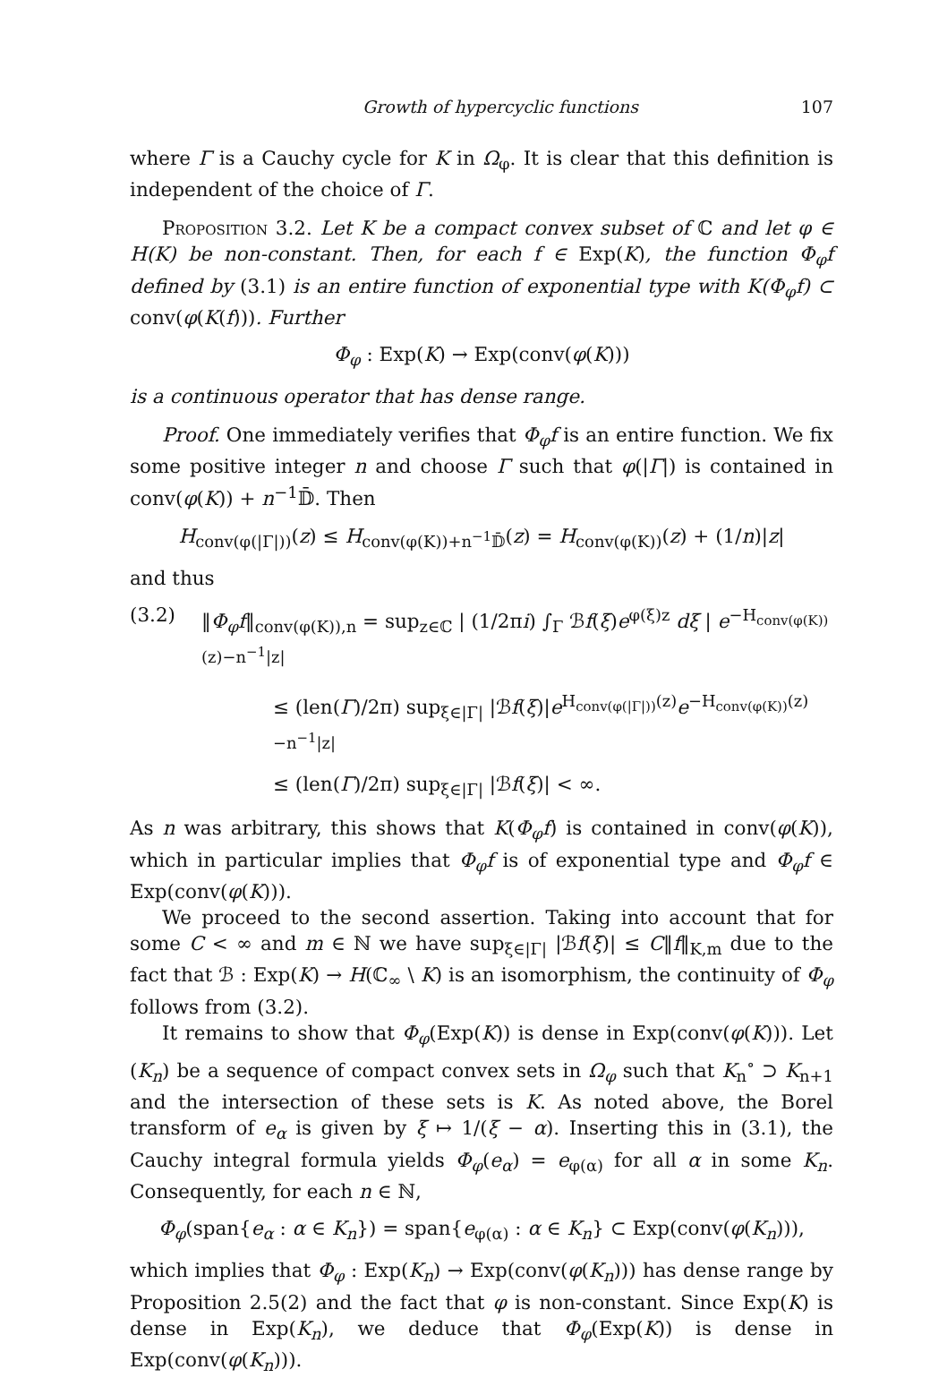Growth of hypercyclic functions 107
where Γ is a Cauchy cycle for K in Ω<sub>φ</sub>. It is clear that this definition is independent of the choice of Γ.
Proposition 3.2. Let K be a compact convex subset of ℂ and let φ ∈ H(K) be non-constant. Then, for each f ∈ Exp(K), the function Φ<sub>φ</sub>f defined by (3.1) is an entire function of exponential type with K(Φ<sub>φ</sub>f) ⊂ conv(φ(K(f))). Further
Φ<sub>φ</sub> : Exp(K) → Exp(conv(φ(K)))
is a continuous operator that has dense range.
Proof. One immediately verifies that Φ<sub>φ</sub>f is an entire function. We fix some positive integer n and choose Γ such that φ(|Γ|) is contained in conv(φ(K)) + n<sup>−1</sup>𝔻̄. Then
H<sub>conv(φ(|Γ|))</sub>(z) ≤ H<sub>conv(φ(K))+n<sup>−1</sup>𝔻̄</sub>(z) = H<sub>conv(φ(K))</sub>(z) + (1/n)|z|
and thus
(3.2) ‖Φ<sub>φ</sub>f‖<sub>conv(φ(K)),n</sub> = sup<sub>z∈ℂ</sub> | (1/2πi) ∫<sub>Γ</sub> ℬf(ξ)e<sup>φ(ξ)z</sup> dξ | e<sup>−H<sub>conv(φ(K))</sub>(z)−n<sup>−1</sup>|z|</sup>
≤ (len(Γ)/2π) sup<sub>ξ∈|Γ|</sub> |ℬf(ξ)|e<sup>H<sub>conv(φ(|Γ|))</sub>(z)</sup>e<sup>−H<sub>conv(φ(K))</sub>(z)−n<sup>−1</sup>|z|</sup>
≤ (len(Γ)/2π) sup<sub>ξ∈|Γ|</sub> |ℬf(ξ)| < ∞.
As n was arbitrary, this shows that K(Φ<sub>φ</sub>f) is contained in conv(φ(K)), which in particular implies that Φ<sub>φ</sub>f is of exponential type and Φ<sub>φ</sub>f ∈ Exp(conv(φ(K))).
We proceed to the second assertion. Taking into account that for some C < ∞ and m ∈ ℕ we have sup<sub>ξ∈|Γ|</sub> |ℬf(ξ)| ≤ C‖f‖<sub>K,m</sub> due to the fact that ℬ : Exp(K) → H(ℂ<sub>∞</sub> \ K) is an isomorphism, the continuity of Φ<sub>φ</sub> follows from (3.2).
It remains to show that Φ<sub>φ</sub>(Exp(K)) is dense in Exp(conv(φ(K))). Let (K<sub>n</sub>) be a sequence of compact convex sets in Ω<sub>φ</sub> such that K<sub>n</sub><sup>∘</sup> ⊃ K<sub>n+1</sub> and the intersection of these sets is K. As noted above, the Borel transform of e<sub>α</sub> is given by ξ ↦ 1/(ξ − α). Inserting this in (3.1), the Cauchy integral formula yields Φ<sub>φ</sub>(e<sub>α</sub>) = e<sub>φ(α)</sub> for all α in some K<sub>n</sub>. Consequently, for each n ∈ ℕ,
Φ<sub>φ</sub>(span{e<sub>α</sub> : α ∈ K<sub>n</sub>}) = span{e<sub>φ(α)</sub> : α ∈ K<sub>n</sub>} ⊂ Exp(conv(φ(K<sub>n</sub>))),
which implies that Φ<sub>φ</sub> : Exp(K<sub>n</sub>) → Exp(conv(φ(K<sub>n</sub>))) has dense range by Proposition 2.5(2) and the fact that φ is non-constant. Since Exp(K) is dense in Exp(K<sub>n</sub>), we deduce that Φ<sub>φ</sub>(Exp(K)) is dense in Exp(conv(φ(K<sub>n</sub>))).